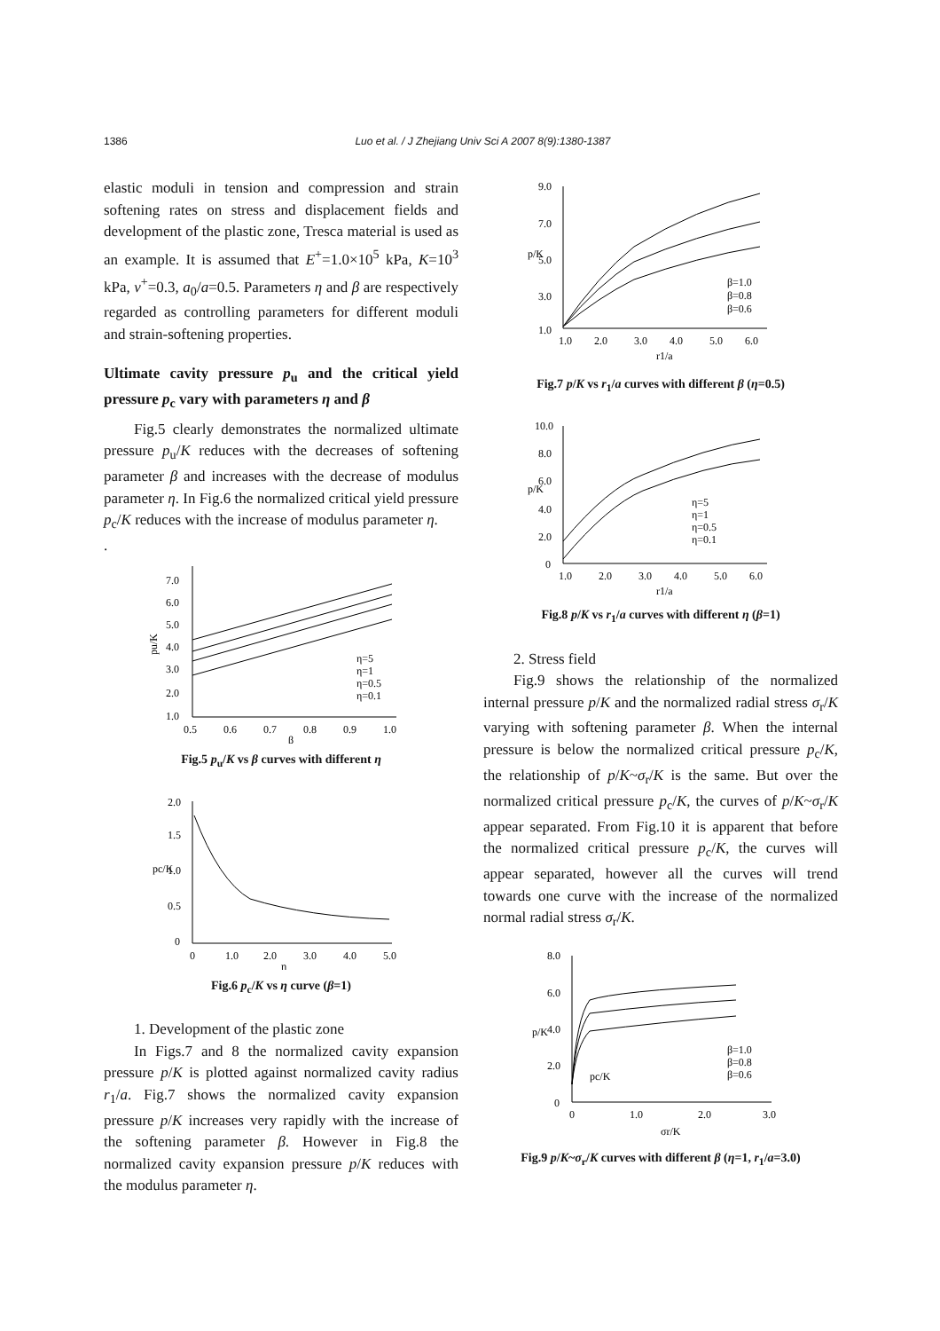1386 Luo et al. / J Zhejiang Univ Sci A 2007 8(9):1380-1387
elastic moduli in tension and compression and strain softening rates on stress and displacement fields and development of the plastic zone, Tresca material is used as an example. It is assumed that E<sup>+</sup>=1.0×10<sup>5</sup> kPa, K=10<sup>3</sup> kPa, ν<sup>+</sup>=0.3, a<sub>0</sub>/a=0.5. Parameters η and β are respectively regarded as controlling parameters for different moduli and strain-softening properties.
Ultimate cavity pressure p<sub>u</sub> and the critical yield pressure p<sub>c</sub> vary with parameters η and β
Fig.5 clearly demonstrates the normalized ultimate pressure p<sub>u</sub>/K reduces with the decreases of softening parameter β and increases with the decrease of modulus parameter η. In Fig.6 the normalized critical yield pressure p<sub>c</sub>/K reduces with the increase of modulus parameter η.
.
7.0
6.0
5.0
4.0
3.0
2.0
1.0
0.5
0.6
0.7
0.8
0.9
1.0
η=5
η=1
η=0.5
η=0.1
pu/K
β
Fig.5 p<sub>u</sub>/K vs β curves with different η
2.0
1.5
1.0
0.5
0
0
1.0
2.0
3.0
4.0
5.0
pc/K
η
Fig.6 p<sub>c</sub>/K vs η curve (β=1)
1. Development of the plastic zone
In Figs.7 and 8 the normalized cavity expansion pressure p/K is plotted against normalized cavity radius r<sub>1</sub>/a. Fig.7 shows the normalized cavity expansion pressure p/K increases very rapidly with the increase of the softening parameter β. However in Fig.8 the normalized cavity expansion pressure p/K reduces with the modulus parameter η.
9.0
7.0
5.0
3.0
1.0
1.0
2.0
3.0
4.0
5.0
6.0
β=1.0
β=0.8
β=0.6
p/K
r1/a
Fig.7 p/K vs r<sub>1</sub>/a curves with different β (η=0.5)
10.0
8.0
6.0
4.0
2.0
0
1.0
2.0
3.0
4.0
5.0
6.0
η=5
η=1
η=0.5
η=0.1
p/K
r1/a
Fig.8 p/K vs r<sub>1</sub>/a curves with different η (β=1)
2. Stress field
Fig.9 shows the relationship of the normalized internal pressure p/K and the normalized radial stress σ<sub>r</sub>/K varying with softening parameter β. When the internal pressure is below the normalized critical pressure p<sub>c</sub>/K, the relationship of p/K~σ<sub>r</sub>/K is the same. But over the normalized critical pressure p<sub>c</sub>/K, the curves of p/K~σ<sub>r</sub>/K appear separated. From Fig.10 it is apparent that before the normalized critical pressure p<sub>c</sub>/K, the curves will appear separated, however all the curves will trend towards one curve with the increase of the normalized normal radial stress σ<sub>r</sub>/K.
8.0
6.0
4.0
2.0
0
0
1.0
2.0
3.0
β=1.0
β=0.8
β=0.6
pc/K
p/K
σr/K
Fig.9 p/K~σ<sub>r</sub>/K curves with different β (η=1, r<sub>1</sub>/a=3.0)